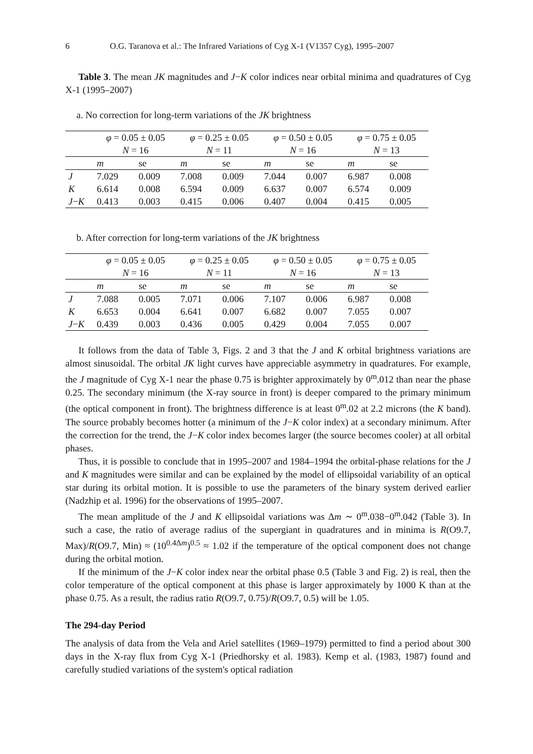6 O.G. Taranova et al.: The Infrared Variations of Cyg X-1 (V1357 Cyg), 1995–2007
Table 3. The mean JK magnitudes and J−K color indices near orbital minima and quadratures of Cyg X-1 (1995–2007)
a. No correction for long-term variations of the JK brightness
| | φ = 0.05 ± 0.05 | | φ = 0.25 ± 0.05 | | φ = 0.50 ± 0.05 | | φ = 0.75 ± 0.05 | |
| --- | --- | --- | --- | --- | --- | --- | --- | --- |
| | N = 16 | | N = 11 | | N = 16 | | N = 13 | |
| | m | se | m | se | m | se | m | se |
| J | 7.029 | 0.009 | 7.008 | 0.009 | 7.044 | 0.007 | 6.987 | 0.008 |
| K | 6.614 | 0.008 | 6.594 | 0.009 | 6.637 | 0.007 | 6.574 | 0.009 |
| J − K | 0.413 | 0.003 | 0.415 | 0.006 | 0.407 | 0.004 | 0.415 | 0.005 |
b. After correction for long-term variations of the JK brightness
| | φ = 0.05 ± 0.05 | | φ = 0.25 ± 0.05 | | φ = 0.50 ± 0.05 | | φ = 0.75 ± 0.05 | |
| --- | --- | --- | --- | --- | --- | --- | --- | --- |
| | N = 16 | | N = 11 | | N = 16 | | N = 13 | |
| | m | se | m | se | m | se | m | se |
| J | 7.088 | 0.005 | 7.071 | 0.006 | 7.107 | 0.006 | 6.987 | 0.008 |
| K | 6.653 | 0.004 | 6.641 | 0.007 | 6.682 | 0.007 | 7.055 | 0.007 |
| J − K | 0.439 | 0.003 | 0.436 | 0.005 | 0.429 | 0.004 | 7.055 | 0.007 |
It follows from the data of Table 3, Figs. 2 and 3 that the J and K orbital brightness variations are almost sinusoidal. The orbital JK light curves have appreciable asymmetry in quadratures. For example, the J magnitude of Cyg X-1 near the phase 0.75 is brighter approximately by 0<sup>m</sup>.012 than near the phase 0.25. The secondary minimum (the X-ray source in front) is deeper compared to the primary minimum (the optical component in front). The brightness difference is at least 0<sup>m</sup>.02 at 2.2 microns (the K band). The source probably becomes hotter (a minimum of the J−K color index) at a secondary minimum. After the correction for the trend, the J−K color index becomes larger (the source becomes cooler) at all orbital phases.
Thus, it is possible to conclude that in 1995–2007 and 1984–1994 the orbital-phase relations for the J and K magnitudes were similar and can be explained by the model of ellipsoidal variability of an optical star during its orbital motion. It is possible to use the parameters of the binary system derived earlier (Nadzhip et al. 1996) for the observations of 1995–2007.
The mean amplitude of the J and K ellipsoidal variations was Δm ∼ 0<sup>m</sup>.038−0<sup>m</sup>.042 (Table 3). In such a case, the ratio of average radius of the supergiant in quadratures and in minima is R(O9.7, Max)/R(O9.7, Min) ≈ (10<sup>0.4Δm</sup>)<sup>0.5</sup> ≈ 1.02 if the temperature of the optical component does not change during the orbital motion.
If the minimum of the J−K color index near the orbital phase 0.5 (Table 3 and Fig. 2) is real, then the color temperature of the optical component at this phase is larger approximately by 1000 K than at the phase 0.75. As a result, the radius ratio R(O9.7, 0.75)/R(O9.7, 0.5) will be 1.05.
The 294-day Period
The analysis of data from the Vela and Ariel satellites (1969–1979) permitted to find a period about 300 days in the X-ray flux from Cyg X-1 (Priedhorsky et al. 1983). Kemp et al. (1983, 1987) found and carefully studied variations of the system's optical radiation